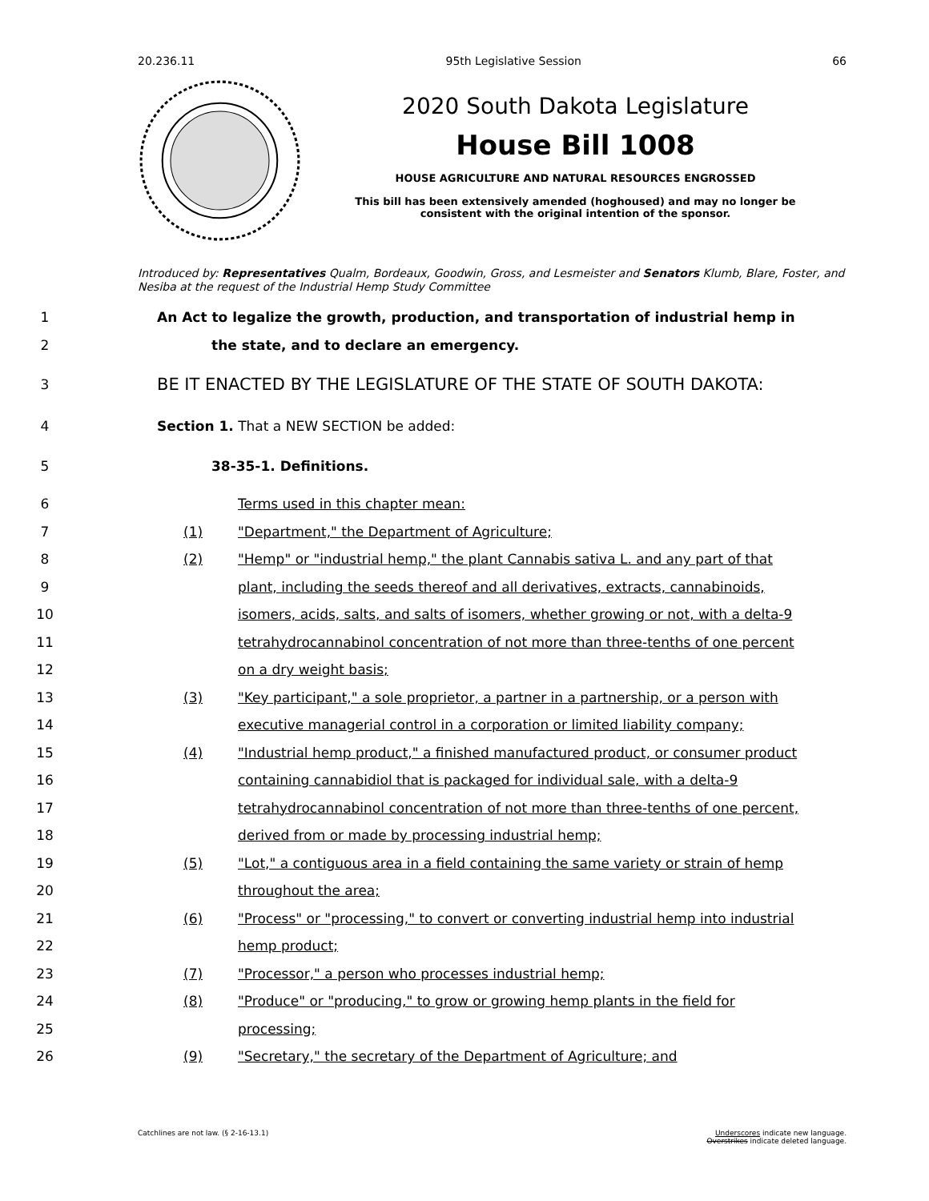20.236.11 95th Legislative Session 66
2020 South Dakota Legislature
House Bill 1008
HOUSE AGRICULTURE AND NATURAL RESOURCES ENGROSSED
This bill has been extensively amended (hoghoused) and may no longer be
consistent with the original intention of the sponsor.
Introduced by: Representatives Qualm, Bordeaux, Goodwin, Gross, and Lesmeister and Senators Klumb, Blare, Foster, and Nesiba at the request of the Industrial Hemp Study Committee
1 An Act to legalize the growth, production, and transportation of industrial hemp in
2 the state, and to declare an emergency.
3 BE IT ENACTED BY THE LEGISLATURE OF THE STATE OF SOUTH DAKOTA:
4 Section 1. That a NEW SECTION be added:
5 38-35-1. Definitions.
6 Terms used in this chapter mean:
7 (1) "Department," the Department of Agriculture;
8 (2) "Hemp" or "industrial hemp," the plant Cannabis sativa L. and any part of that
9 plant, including the seeds thereof and all derivatives, extracts, cannabinoids,
10 isomers, acids, salts, and salts of isomers, whether growing or not, with a delta-9
11 tetrahydrocannabinol concentration of not more than three-tenths of one percent
12 on a dry weight basis;
13 (3) "Key participant," a sole proprietor, a partner in a partnership, or a person with
14 executive managerial control in a corporation or limited liability company;
15 (4) "Industrial hemp product," a finished manufactured product, or consumer product
16 containing cannabidiol that is packaged for individual sale, with a delta-9
17 tetrahydrocannabinol concentration of not more than three-tenths of one percent,
18 derived from or made by processing industrial hemp;
19 (5) "Lot," a contiguous area in a field containing the same variety or strain of hemp
20 throughout the area;
21 (6) "Process" or "processing," to convert or converting industrial hemp into industrial
22 hemp product;
23 (7) "Processor," a person who processes industrial hemp;
24 (8) "Produce" or "producing," to grow or growing hemp plants in the field for
25 processing;
26 (9) "Secretary," the secretary of the Department of Agriculture; and
Catchlines are not law. (§ 2-16-13.1) Underscores indicate new language.
Overstrikes indicate deleted language.